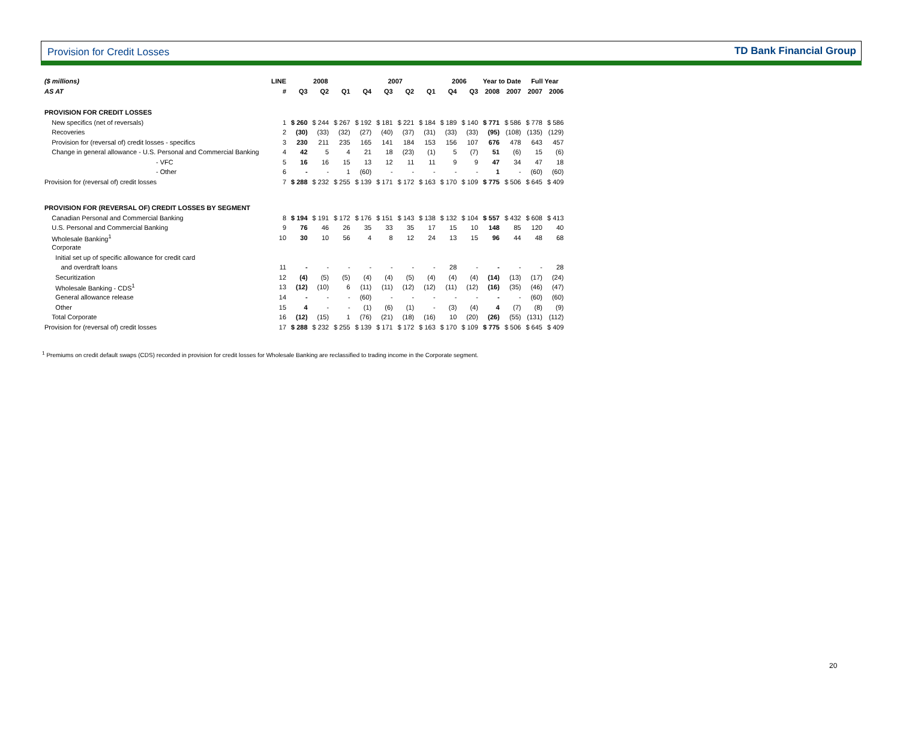Provision for Credit Losses TD Bank Financial Group
| ($ millions) | LINE | 2008 | | | 2007 | | | | 2006 | | Year to Date | | Full Year | |
| --- | --- | --- | --- | --- | --- | --- | --- | --- | --- | --- | --- | --- | --- | --- |
| AS AT | # | Q3 | Q2 | Q1 | Q4 | Q3 | Q2 | Q1 | Q4 | Q3 | 2008 | 2007 | 2007 | 2006 |
| PROVISION FOR CREDIT LOSSES | | | | | | | | | | | | | | |
| New specifics (net of reversals) | 1 | $ 260 | $ 244 | $ 267 | $ 192 | $ 181 | $ 221 | $ 184 | $ 189 | $ 140 | $ 771 | $ 586 | $ 778 | $ 586 |
| Recoveries | 2 | (30) | (33) | (32) | (27) | (40) | (37) | (31) | (33) | (33) | (95) | (108) | (135) | (129) |
| Provision for (reversal of) credit losses - specifics | 3 | 230 | 211 | 235 | 165 | 141 | 184 | 153 | 156 | 107 | 676 | 478 | 643 | 457 |
| Change in general allowance - U.S. Personal and Commercial Banking | 4 | 42 | 5 | 4 | 21 | 18 | (23) | (1) | 5 | (7) | 51 | (6) | 15 | (6) |
| - VFC | 5 | 16 | 16 | 15 | 13 | 12 | 11 | 11 | 9 | 9 | 47 | 34 | 47 | 18 |
| - Other | 6 | - | - | 1 | (60) | - | - | - | - | - | 1 | - | (60) | (60) |
| Provision for (reversal of) credit losses | 7 | $ 288 | $ 232 | $ 255 | $ 139 | $ 171 | $ 172 | $ 163 | $ 170 | $ 109 | $ 775 | $ 506 | $ 645 | $ 409 |
| PROVISION FOR (REVERSAL OF) CREDIT LOSSES BY SEGMENT | | | | | | | | | | | | | | |
| Canadian Personal and Commercial Banking | 8 | $ 194 | $ 191 | $ 172 | $ 176 | $ 151 | $ 143 | $ 138 | $ 132 | $ 104 | $ 557 | $ 432 | $ 608 | $ 413 |
| U.S. Personal and Commercial Banking | 9 | 76 | 46 | 26 | 35 | 33 | 35 | 17 | 15 | 10 | 148 | 85 | 120 | 40 |
| Wholesale Banking<sup>1</sup> | 10 | 30 | 10 | 56 | 4 | 8 | 12 | 24 | 13 | 15 | 96 | 44 | 48 | 68 |
| Corporate | | | | | | | | | | | | | | |
| Initial set up of specific allowance for credit card | | | | | | | | | | | | | | |
| and overdraft loans | 11 | - | - | - | - | - | - | - | 28 | - | - | - | - | 28 |
| Securitization | 12 | (4) | (5) | (5) | (4) | (4) | (5) | (4) | (4) | (4) | (14) | (13) | (17) | (24) |
| Wholesale Banking - CDS<sup>1</sup> | 13 | (12) | (10) | 6 | (11) | (11) | (12) | (12) | (11) | (12) | (16) | (35) | (46) | (47) |
| General allowance release | 14 | - | - | - | (60) | - | - | - | - | - | - | - | (60) | (60) |
| Other | 15 | 4 | - | - | (1) | (6) | (1) | - | (3) | (4) | 4 | (7) | (8) | (9) |
| Total Corporate | 16 | (12) | (15) | 1 | (76) | (21) | (18) | (16) | 10 | (20) | (26) | (55) | (131) | (112) |
| Provision for (reversal of) credit losses | 17 | $ 288 | $ 232 | $ 255 | $ 139 | $ 171 | $ 172 | $ 163 | $ 170 | $ 109 | $ 775 | $ 506 | $ 645 | $ 409 |
<sup>1</sup> Premiums on credit default swaps (CDS) recorded in provision for credit losses for Wholesale Banking are reclassified to trading income in the Corporate segment.
20